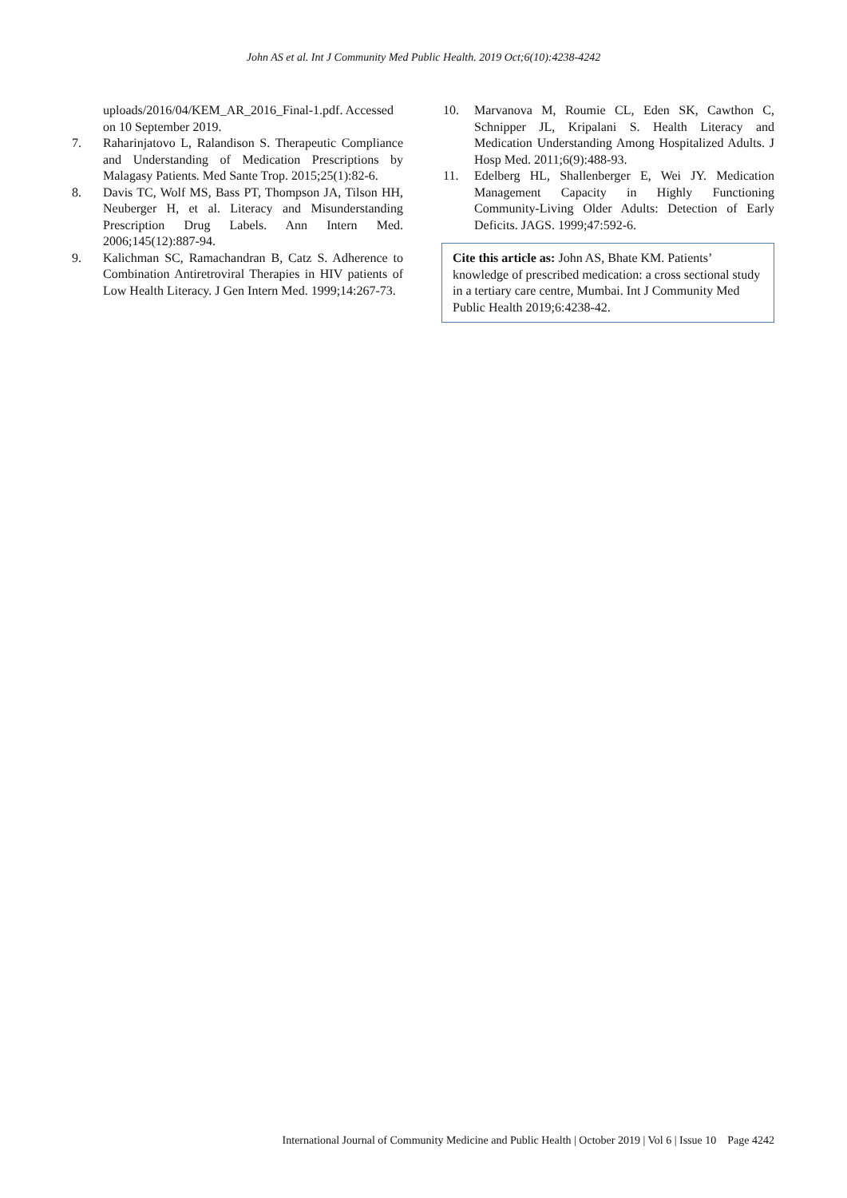John AS et al. Int J Community Med Public Health. 2019 Oct;6(10):4238-4242
uploads/2016/04/KEM_AR_2016_Final-1.pdf. Accessed on 10 September 2019.
7. Raharinjatovo L, Ralandison S. Therapeutic Compliance and Understanding of Medication Prescriptions by Malagasy Patients. Med Sante Trop. 2015;25(1):82-6.
8. Davis TC, Wolf MS, Bass PT, Thompson JA, Tilson HH, Neuberger H, et al. Literacy and Misunderstanding Prescription Drug Labels. Ann Intern Med. 2006;145(12):887-94.
9. Kalichman SC, Ramachandran B, Catz S. Adherence to Combination Antiretroviral Therapies in HIV patients of Low Health Literacy. J Gen Intern Med. 1999;14:267-73.
10. Marvanova M, Roumie CL, Eden SK, Cawthon C, Schnipper JL, Kripalani S. Health Literacy and Medication Understanding Among Hospitalized Adults. J Hosp Med. 2011;6(9):488-93.
11. Edelberg HL, Shallenberger E, Wei JY. Medication Management Capacity in Highly Functioning Community-Living Older Adults: Detection of Early Deficits. JAGS. 1999;47:592-6.
Cite this article as: John AS, Bhate KM. Patients’ knowledge of prescribed medication: a cross sectional study in a tertiary care centre, Mumbai. Int J Community Med Public Health 2019;6:4238-42.
International Journal of Community Medicine and Public Health | October 2019 | Vol 6 | Issue 10 Page 4242